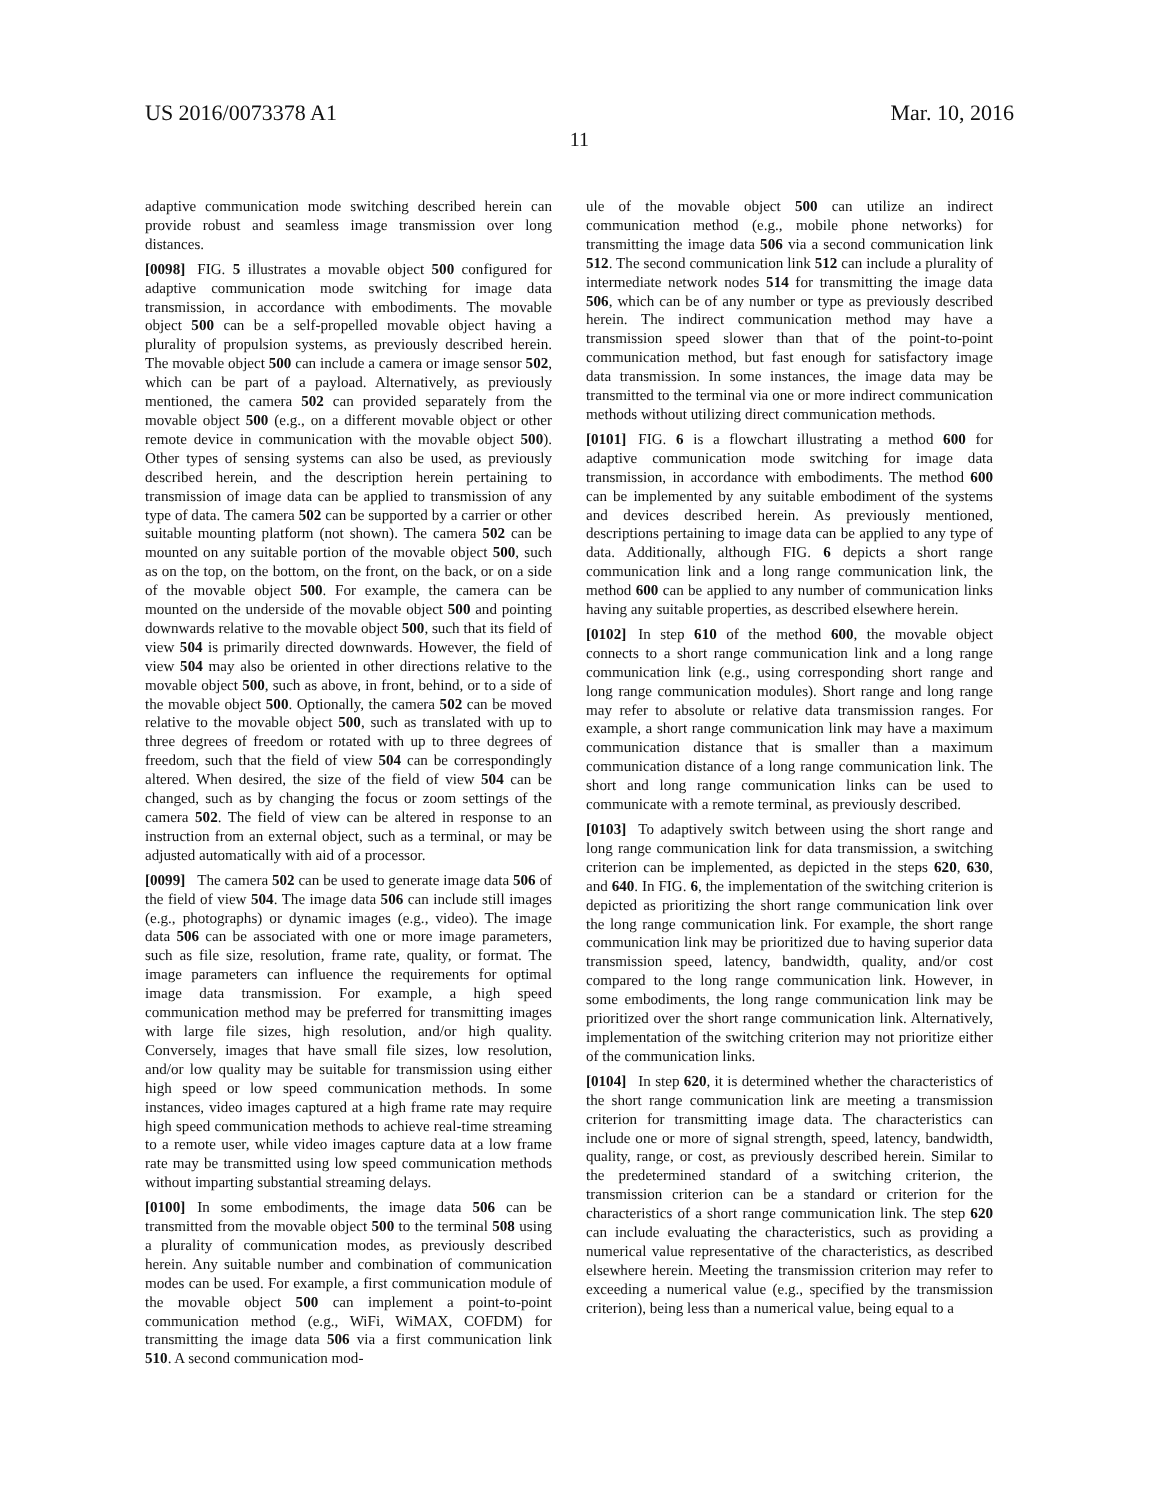US 2016/0073378 A1 Mar. 10, 2016
11
adaptive communication mode switching described herein can provide robust and seamless image transmission over long distances.
[0098] FIG. 5 illustrates a movable object 500 configured for adaptive communication mode switching for image data transmission, in accordance with embodiments. The movable object 500 can be a self-propelled movable object having a plurality of propulsion systems, as previously described herein. The movable object 500 can include a camera or image sensor 502, which can be part of a payload. Alternatively, as previously mentioned, the camera 502 can provided separately from the movable object 500 (e.g., on a different movable object or other remote device in communication with the movable object 500). Other types of sensing systems can also be used, as previously described herein, and the description herein pertaining to transmission of image data can be applied to transmission of any type of data. The camera 502 can be supported by a carrier or other suitable mounting platform (not shown). The camera 502 can be mounted on any suitable portion of the movable object 500, such as on the top, on the bottom, on the front, on the back, or on a side of the movable object 500. For example, the camera can be mounted on the underside of the movable object 500 and pointing downwards relative to the movable object 500, such that its field of view 504 is primarily directed downwards. However, the field of view 504 may also be oriented in other directions relative to the movable object 500, such as above, in front, behind, or to a side of the movable object 500. Optionally, the camera 502 can be moved relative to the movable object 500, such as translated with up to three degrees of freedom or rotated with up to three degrees of freedom, such that the field of view 504 can be correspondingly altered. When desired, the size of the field of view 504 can be changed, such as by changing the focus or zoom settings of the camera 502. The field of view can be altered in response to an instruction from an external object, such as a terminal, or may be adjusted automatically with aid of a processor.
[0099] The camera 502 can be used to generate image data 506 of the field of view 504. The image data 506 can include still images (e.g., photographs) or dynamic images (e.g., video). The image data 506 can be associated with one or more image parameters, such as file size, resolution, frame rate, quality, or format. The image parameters can influence the requirements for optimal image data transmission. For example, a high speed communication method may be preferred for transmitting images with large file sizes, high resolution, and/or high quality. Conversely, images that have small file sizes, low resolution, and/or low quality may be suitable for transmission using either high speed or low speed communication methods. In some instances, video images captured at a high frame rate may require high speed communication methods to achieve real-time streaming to a remote user, while video images capture data at a low frame rate may be transmitted using low speed communication methods without imparting substantial streaming delays.
[0100] In some embodiments, the image data 506 can be transmitted from the movable object 500 to the terminal 508 using a plurality of communication modes, as previously described herein. Any suitable number and combination of communication modes can be used. For example, a first communication module of the movable object 500 can implement a point-to-point communication method (e.g., WiFi, WiMAX, COFDM) for transmitting the image data 506 via a first communication link 510. A second communication mod-
ule of the movable object 500 can utilize an indirect communication method (e.g., mobile phone networks) for transmitting the image data 506 via a second communication link 512. The second communication link 512 can include a plurality of intermediate network nodes 514 for transmitting the image data 506, which can be of any number or type as previously described herein. The indirect communication method may have a transmission speed slower than that of the point-to-point communication method, but fast enough for satisfactory image data transmission. In some instances, the image data may be transmitted to the terminal via one or more indirect communication methods without utilizing direct communication methods.
[0101] FIG. 6 is a flowchart illustrating a method 600 for adaptive communication mode switching for image data transmission, in accordance with embodiments. The method 600 can be implemented by any suitable embodiment of the systems and devices described herein. As previously mentioned, descriptions pertaining to image data can be applied to any type of data. Additionally, although FIG. 6 depicts a short range communication link and a long range communication link, the method 600 can be applied to any number of communication links having any suitable properties, as described elsewhere herein.
[0102] In step 610 of the method 600, the movable object connects to a short range communication link and a long range communication link (e.g., using corresponding short range and long range communication modules). Short range and long range may refer to absolute or relative data transmission ranges. For example, a short range communication link may have a maximum communication distance that is smaller than a maximum communication distance of a long range communication link. The short and long range communication links can be used to communicate with a remote terminal, as previously described.
[0103] To adaptively switch between using the short range and long range communication link for data transmission, a switching criterion can be implemented, as depicted in the steps 620, 630, and 640. In FIG. 6, the implementation of the switching criterion is depicted as prioritizing the short range communication link over the long range communication link. For example, the short range communication link may be prioritized due to having superior data transmission speed, latency, bandwidth, quality, and/or cost compared to the long range communication link. However, in some embodiments, the long range communication link may be prioritized over the short range communication link. Alternatively, implementation of the switching criterion may not prioritize either of the communication links.
[0104] In step 620, it is determined whether the characteristics of the short range communication link are meeting a transmission criterion for transmitting image data. The characteristics can include one or more of signal strength, speed, latency, bandwidth, quality, range, or cost, as previously described herein. Similar to the predetermined standard of a switching criterion, the transmission criterion can be a standard or criterion for the characteristics of a short range communication link. The step 620 can include evaluating the characteristics, such as providing a numerical value representative of the characteristics, as described elsewhere herein. Meeting the transmission criterion may refer to exceeding a numerical value (e.g., specified by the transmission criterion), being less than a numerical value, being equal to a